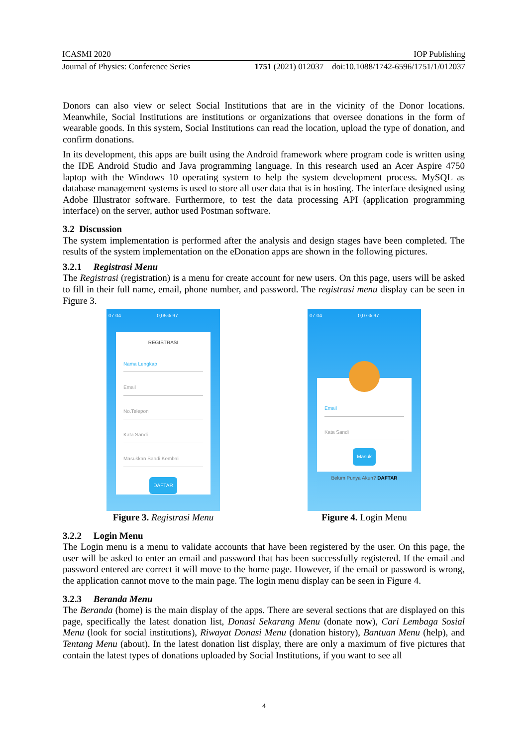ICASMI 2020 IOP Publishing
Journal of Physics: Conference Series 1751 (2021) 012037 doi:10.1088/1742-6596/1751/1/012037
Donors can also view or select Social Institutions that are in the vicinity of the Donor locations. Meanwhile, Social Institutions are institutions or organizations that oversee donations in the form of wearable goods. In this system, Social Institutions can read the location, upload the type of donation, and confirm donations.
In its development, this apps are built using the Android framework where program code is written using the IDE Android Studio and Java programming language. In this research used an Acer Aspire 4750 laptop with the Windows 10 operating system to help the system development process. MySQL as database management systems is used to store all user data that is in hosting. The interface designed using Adobe Illustrator software. Furthermore, to test the data processing API (application programming interface) on the server, author used Postman software.
3.2 Discussion
The system implementation is performed after the analysis and design stages have been completed. The results of the system implementation on the eDonation apps are shown in the following pictures.
3.2.1 Registrasi Menu
The Registrasi (registration) is a menu for create account for new users. On this page, users will be asked to fill in their full name, email, phone number, and password. The registrasi menu display can be seen in Figure 3.
07.04 0,05% 97
REGISTRASI
Nama Lengkap
Email
No.Telepon
Kata Sandi
Masukkan Sandi Kembali
DAFTAR
Figure 3. Registrasi Menu
07.04 0,07% 97
Email
Kata Sandi
Masuk
Belum Punya Akun? DAFTAR
Figure 4. Login Menu
3.2.2 Login Menu
The Login menu is a menu to validate accounts that have been registered by the user. On this page, the user will be asked to enter an email and password that has been successfully registered. If the email and password entered are correct it will move to the home page. However, if the email or password is wrong, the application cannot move to the main page. The login menu display can be seen in Figure 4.
3.2.3 Beranda Menu
The Beranda (home) is the main display of the apps. There are several sections that are displayed on this page, specifically the latest donation list, Donasi Sekarang Menu (donate now), Cari Lembaga Sosial Menu (look for social institutions), Riwayat Donasi Menu (donation history), Bantuan Menu (help), and Tentang Menu (about). In the latest donation list display, there are only a maximum of five pictures that contain the latest types of donations uploaded by Social Institutions, if you want to see all
4